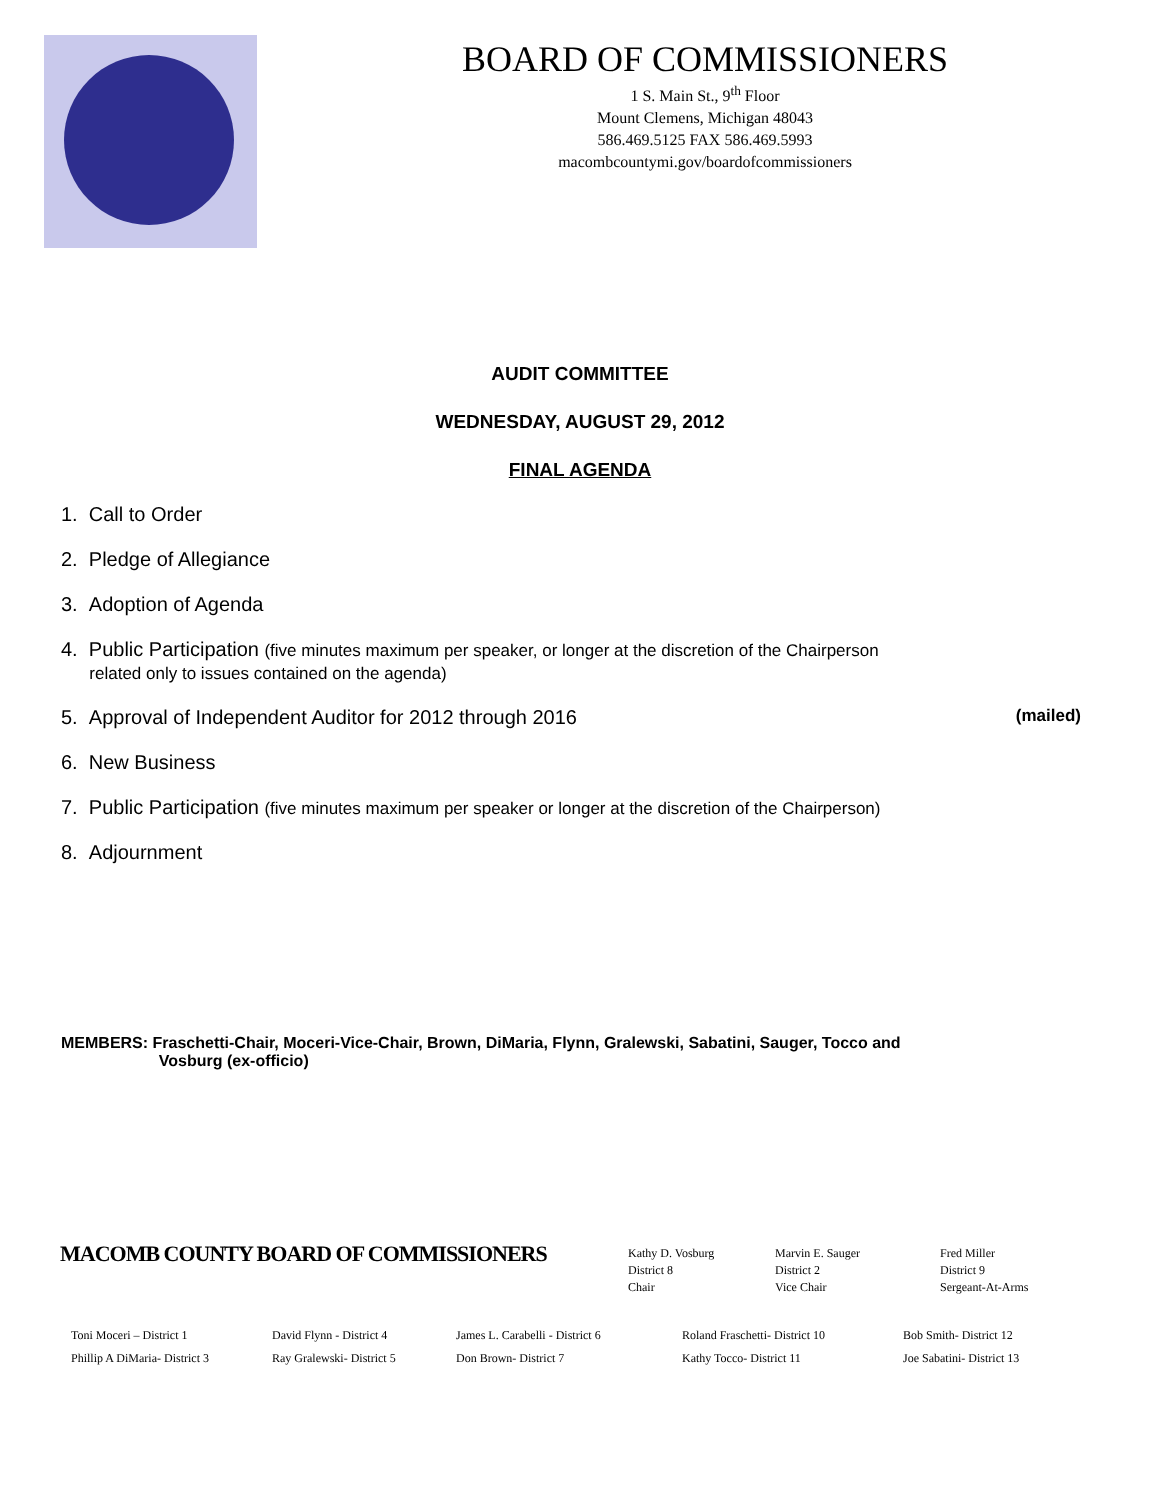BOARD OF COMMISSIONERS
1 S. Main St., 9<sup>th</sup> Floor
Mount Clemens, Michigan 48043
586.469.5125 FAX 586.469.5993
macombcountymi.gov/boardofcommissioners
AUDIT COMMITTEE
WEDNESDAY, AUGUST 29, 2012
FINAL AGENDA
1. Call to Order
2. Pledge of Allegiance
3. Adoption of Agenda
4. Public Participation (five minutes maximum per speaker, or longer at the discretion of the Chairperson
related only to issues contained on the agenda)
5. Approval of Independent Auditor for 2012 through 2016 (mailed)
6. New Business
7. Public Participation (five minutes maximum per speaker or longer at the discretion of the Chairperson)
8. Adjournment
MEMBERS: Fraschetti-Chair, Moceri-Vice-Chair, Brown, DiMaria, Flynn, Gralewski, Sabatini, Sauger, Tocco and
Vosburg (ex-officio)
MACOMB COUNTY BOARD OF COMMISSIONERS
Kathy D. Vosburg
District 8
Chair
Marvin E. Sauger
District 2
Vice Chair
Fred Miller
District 9
Sergeant-At-Arms
Toni Moceri – District 1
Phillip A DiMaria- District 3
David Flynn - District 4
Ray Gralewski- District 5
James L. Carabelli - District 6
Don Brown- District 7
Roland Fraschetti- District 10
Kathy Tocco- District 11
Bob Smith- District 12
Joe Sabatini- District 13